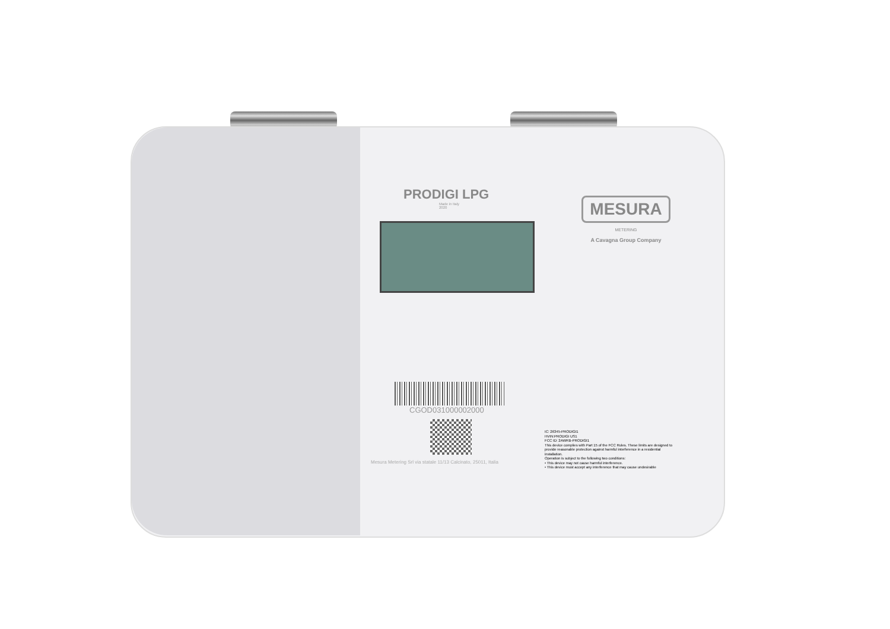PRODIGI LPG
Made in Italy
2020
CGOD031000002000
Mesura Metering Srl via statale 11/13 Calcinato, 25011, Italia
MESURA
METERING
A Cavagna Group Company
IC: 26345-PRODIGI1
HVIN:PRODIGI US1
FCC ID: 2AWRB-PRODIGI1
This device complies with Part 15 of the FCC Rules. These limits are designed to provide reasonable protection against harmful interference in a residential installation.
Operation is subject to the following two conditions:
• This device may not cause harmful interference.
• This device must accept any interference that may cause undesirable